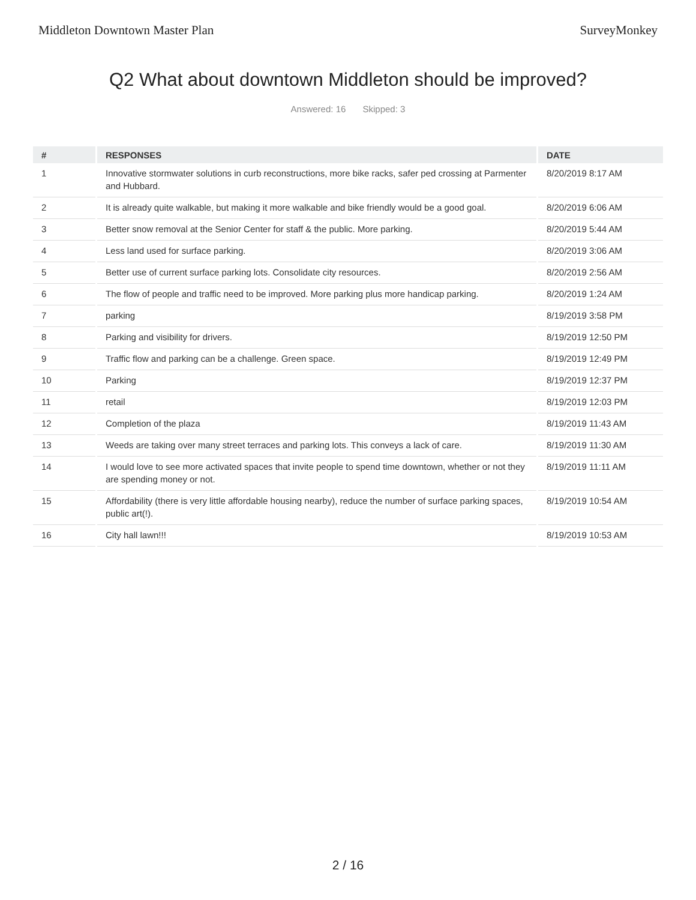Middleton Downtown Master Plan SurveyMonkey
Q2 What about downtown Middleton should be improved?
Answered: 16 Skipped: 3
| # | RESPONSES | DATE |
| --- | --- | --- |
| 1 | Innovative stormwater solutions in curb reconstructions, more bike racks, safer ped crossing at Parmenter and Hubbard. | 8/20/2019 8:17 AM |
| 2 | It is already quite walkable, but making it more walkable and bike friendly would be a good goal. | 8/20/2019 6:06 AM |
| 3 | Better snow removal at the Senior Center for staff & the public. More parking. | 8/20/2019 5:44 AM |
| 4 | Less land used for surface parking. | 8/20/2019 3:06 AM |
| 5 | Better use of current surface parking lots. Consolidate city resources. | 8/20/2019 2:56 AM |
| 6 | The flow of people and traffic need to be improved. More parking plus more handicap parking. | 8/20/2019 1:24 AM |
| 7 | parking | 8/19/2019 3:58 PM |
| 8 | Parking and visibility for drivers. | 8/19/2019 12:50 PM |
| 9 | Traffic flow and parking can be a challenge. Green space. | 8/19/2019 12:49 PM |
| 10 | Parking | 8/19/2019 12:37 PM |
| 11 | retail | 8/19/2019 12:03 PM |
| 12 | Completion of the plaza | 8/19/2019 11:43 AM |
| 13 | Weeds are taking over many street terraces and parking lots. This conveys a lack of care. | 8/19/2019 11:30 AM |
| 14 | I would love to see more activated spaces that invite people to spend time downtown, whether or not they are spending money or not. | 8/19/2019 11:11 AM |
| 15 | Affordability (there is very little affordable housing nearby), reduce the number of surface parking spaces, public art(!). | 8/19/2019 10:54 AM |
| 16 | City hall lawn!!! | 8/19/2019 10:53 AM |
2 / 16